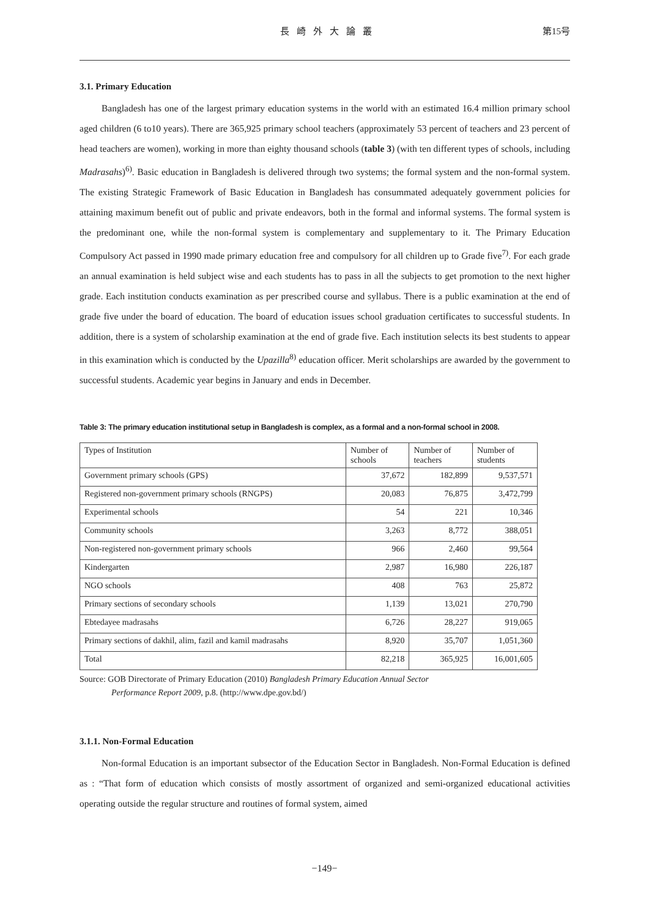長崎外大論叢 第15号
3.1. Primary Education
Bangladesh has one of the largest primary education systems in the world with an estimated 16.4 million primary school aged children (6 to10 years). There are 365,925 primary school teachers (approximately 53 percent of teachers and 23 percent of head teachers are women), working in more than eighty thousand schools (table 3) (with ten different types of schools, including Madrasahs)<sup>6)</sup>. Basic education in Bangladesh is delivered through two systems; the formal system and the non-formal system. The existing Strategic Framework of Basic Education in Bangladesh has consummated adequately government policies for attaining maximum benefit out of public and private endeavors, both in the formal and informal systems. The formal system is the predominant one, while the non-formal system is complementary and supplementary to it. The Primary Education Compulsory Act passed in 1990 made primary education free and compulsory for all children up to Grade five<sup>7)</sup>. For each grade an annual examination is held subject wise and each students has to pass in all the subjects to get promotion to the next higher grade. Each institution conducts examination as per prescribed course and syllabus. There is a public examination at the end of grade five under the board of education. The board of education issues school graduation certificates to successful students. In addition, there is a system of scholarship examination at the end of grade five. Each institution selects its best students to appear in this examination which is conducted by the Upazilla<sup>8)</sup> education officer. Merit scholarships are awarded by the government to successful students. Academic year begins in January and ends in December.
Table 3: The primary education institutional setup in Bangladesh is complex, as a formal and a non-formal school in 2008.
| Types of Institution | Number of schools | Number of teachers | Number of students |
| --- | --- | --- | --- |
| Government primary schools (GPS) | 37,672 | 182,899 | 9,537,571 |
| Registered non-government primary schools (RNGPS) | 20,083 | 76,875 | 3,472,799 |
| Experimental schools | 54 | 221 | 10,346 |
| Community schools | 3,263 | 8,772 | 388,051 |
| Non-registered non-government primary schools | 966 | 2,460 | 99,564 |
| Kindergarten | 2,987 | 16,980 | 226,187 |
| NGO schools | 408 | 763 | 25,872 |
| Primary sections of secondary schools | 1,139 | 13,021 | 270,790 |
| Ebtedayee madrasahs | 6,726 | 28,227 | 919,065 |
| Primary sections of dakhil, alim, fazil and kamil madrasahs | 8,920 | 35,707 | 1,051,360 |
| Total | 82,218 | 365,925 | 16,001,605 |
Source: GOB Directorate of Primary Education (2010) Bangladesh Primary Education Annual Sector
Performance Report 2009, p.8. (http://www.dpe.gov.bd/)
3.1.1. Non-Formal Education
Non-formal Education is an important subsector of the Education Sector in Bangladesh. Non-Formal Education is defined as : “That form of education which consists of mostly assortment of organized and semi-organized educational activities operating outside the regular structure and routines of formal system, aimed
−149−